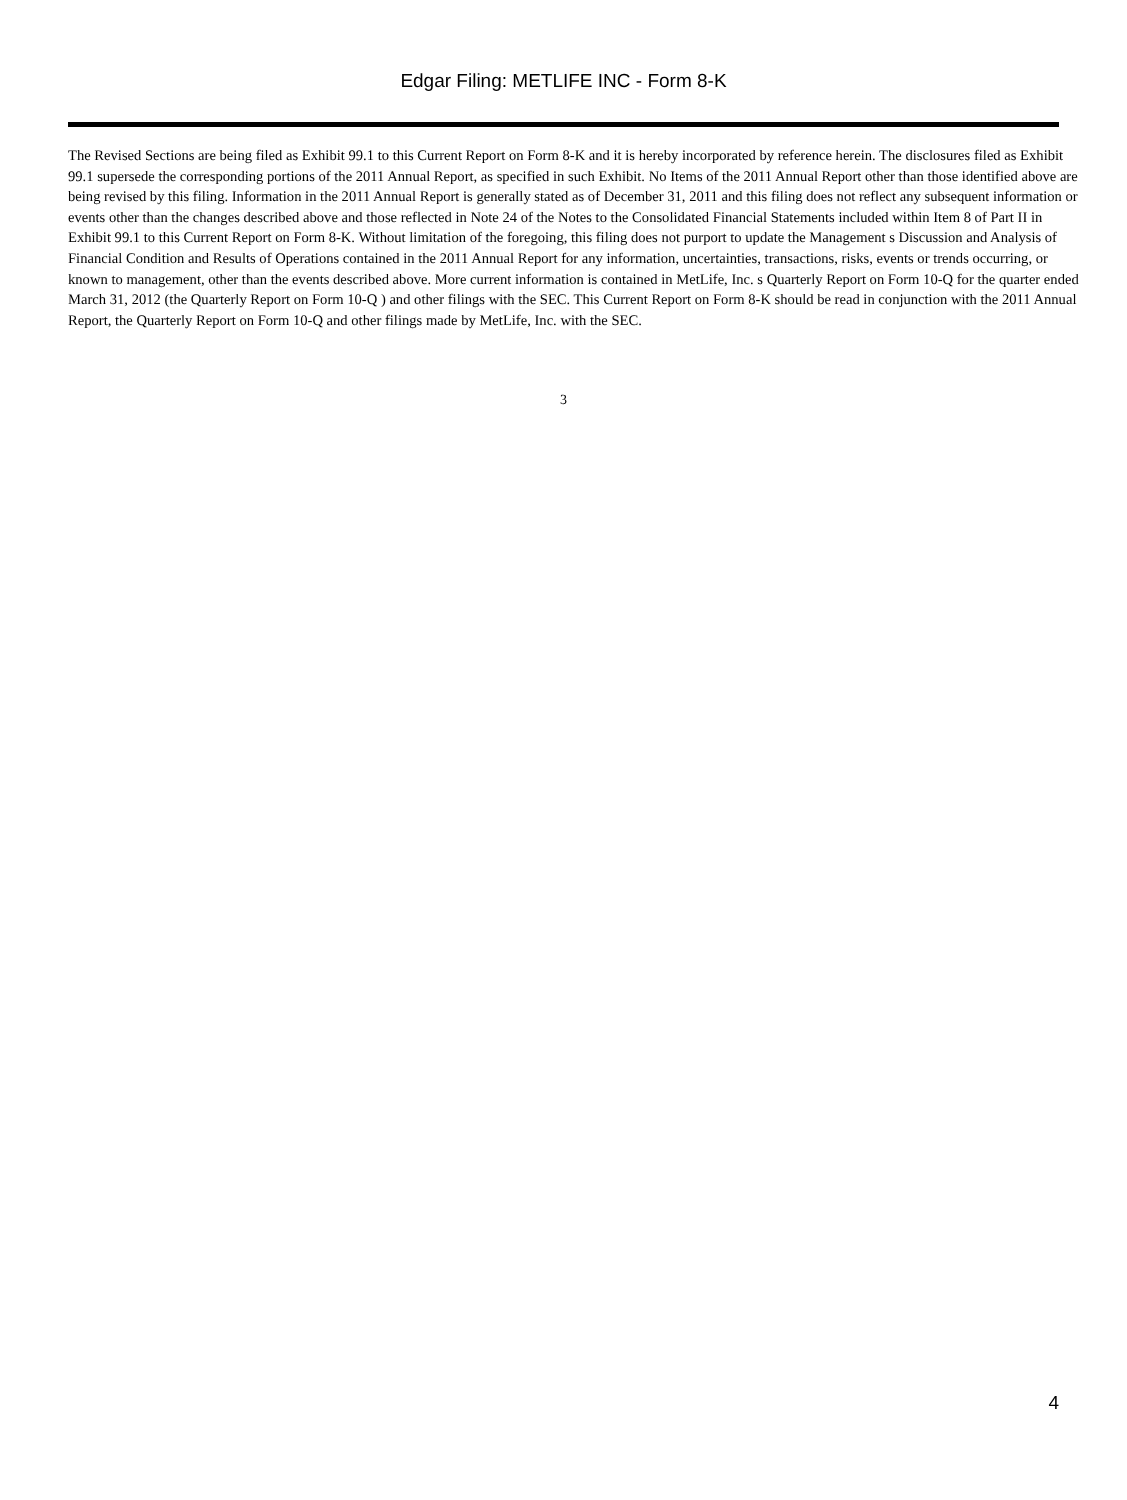Edgar Filing: METLIFE INC - Form 8-K
The Revised Sections are being filed as Exhibit 99.1 to this Current Report on Form 8-K and it is hereby incorporated by reference herein. The disclosures filed as Exhibit 99.1 supersede the corresponding portions of the 2011 Annual Report, as specified in such Exhibit. No Items of the 2011 Annual Report other than those identified above are being revised by this filing. Information in the 2011 Annual Report is generally stated as of December 31, 2011 and this filing does not reflect any subsequent information or events other than the changes described above and those reflected in Note 24 of the Notes to the Consolidated Financial Statements included within Item 8 of Part II in Exhibit 99.1 to this Current Report on Form 8-K. Without limitation of the foregoing, this filing does not purport to update the Management s Discussion and Analysis of Financial Condition and Results of Operations contained in the 2011 Annual Report for any information, uncertainties, transactions, risks, events or trends occurring, or known to management, other than the events described above. More current information is contained in MetLife, Inc. s Quarterly Report on Form 10-Q for the quarter ended March 31, 2012 (the Quarterly Report on Form 10-Q ) and other filings with the SEC. This Current Report on Form 8-K should be read in conjunction with the 2011 Annual Report, the Quarterly Report on Form 10-Q and other filings made by MetLife, Inc. with the SEC.
3
4